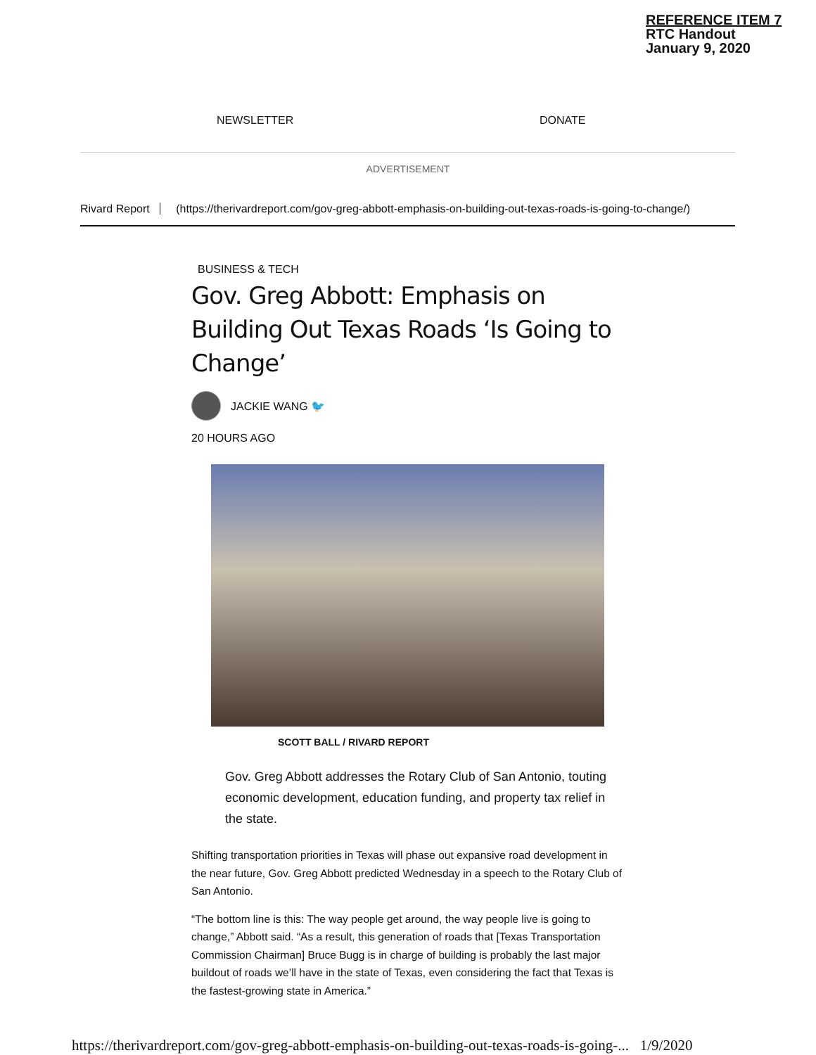REFERENCE ITEM 7
RTC Handout
January 9, 2020
NEWSLETTER DONATE
ADVERTISEMENT
Rivard Report (https://therivardreport.com/gov-greg-abbott-emphasis-on-building-out-texas-roads-is-going-to-change/)
BUSINESS & TECH
Gov. Greg Abbott: Emphasis on Building Out Texas Roads ‘Is Going to Change’
JACKIE WANG 🐦
20 HOURS AGO
SCOTT BALL / RIVARD REPORT
Gov. Greg Abbott addresses the Rotary Club of San Antonio, touting economic development, education funding, and property tax relief in the state.
Shifting transportation priorities in Texas will phase out expansive road development in the near future, Gov. Greg Abbott predicted Wednesday in a speech to the Rotary Club of San Antonio.
“The bottom line is this: The way people get around, the way people live is going to change,” Abbott said. “As a result, this generation of roads that [Texas Transportation Commission Chairman] Bruce Bugg is in charge of building is probably the last major buildout of roads we’ll have in the state of Texas, even considering the fact that Texas is the fastest-growing state in America.”
https://therivardreport.com/gov-greg-abbott-emphasis-on-building-out-texas-roads-is-going-... 1/9/2020